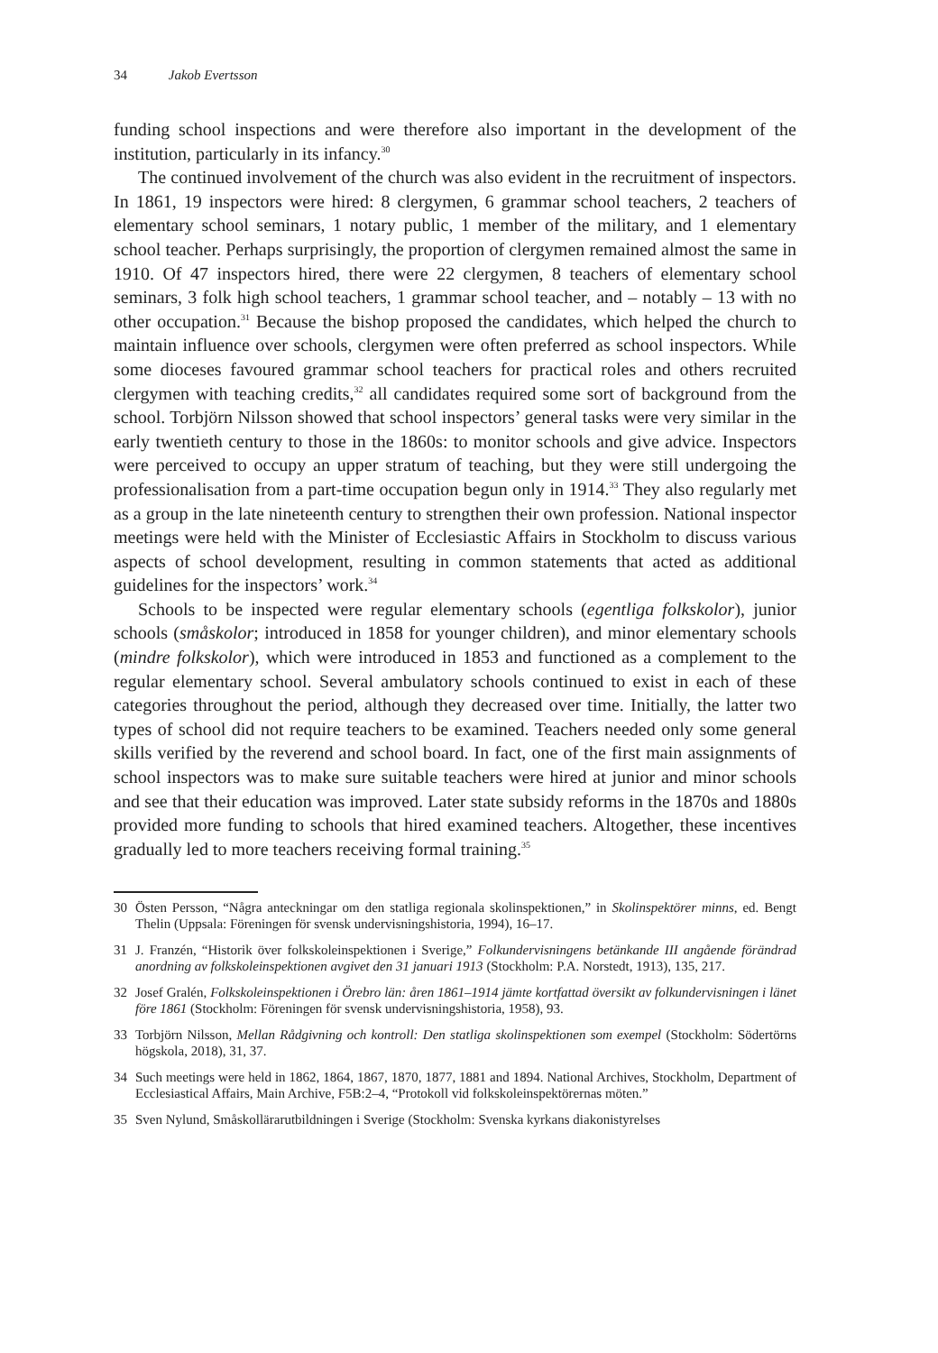34 Jakob Evertsson
funding school inspections and were therefore also important in the development of the institution, particularly in its infancy.<sup>30</sup>
The continued involvement of the church was also evident in the recruitment of inspectors. In 1861, 19 inspectors were hired: 8 clergymen, 6 grammar school teachers, 2 teachers of elementary school seminars, 1 notary public, 1 member of the military, and 1 elementary school teacher. Perhaps surprisingly, the proportion of clergymen remained almost the same in 1910. Of 47 inspectors hired, there were 22 clergymen, 8 teachers of elementary school seminars, 3 folk high school teachers, 1 grammar school teacher, and – notably – 13 with no other occupation.<sup>31</sup> Because the bishop proposed the candidates, which helped the church to maintain influence over schools, clergymen were often preferred as school inspectors. While some dioceses favoured grammar school teachers for practical roles and others recruited clergymen with teaching credits,<sup>32</sup> all candidates required some sort of background from the school. Torbjörn Nilsson showed that school inspectors’ general tasks were very similar in the early twentieth century to those in the 1860s: to monitor schools and give advice. Inspectors were perceived to occupy an upper stratum of teaching, but they were still undergoing the professionalisation from a part-time occupation begun only in 1914.<sup>33</sup> They also regularly met as a group in the late nineteenth century to strengthen their own profession. National inspector meetings were held with the Minister of Ecclesiastic Affairs in Stockholm to discuss various aspects of school development, resulting in common statements that acted as additional guidelines for the inspectors’ work.<sup>34</sup>
Schools to be inspected were regular elementary schools (egentliga folkskolor), junior schools (småskolor; introduced in 1858 for younger children), and minor elementary schools (mindre folkskolor), which were introduced in 1853 and functioned as a complement to the regular elementary school. Several ambulatory schools continued to exist in each of these categories throughout the period, although they decreased over time. Initially, the latter two types of school did not require teachers to be examined. Teachers needed only some general skills verified by the reverend and school board. In fact, one of the first main assignments of school inspectors was to make sure suitable teachers were hired at junior and minor schools and see that their education was improved. Later state subsidy reforms in the 1870s and 1880s provided more funding to schools that hired examined teachers. Altogether, these incentives gradually led to more teachers receiving formal training.<sup>35</sup>
30 Östen Persson, “Några anteckningar om den statliga regionala skolinspektionen,” in Skolinspektörer minns, ed. Bengt Thelin (Uppsala: Föreningen för svensk undervisningshistoria, 1994), 16–17.
31 J. Franzén, “Historik över folkskoleinspektionen i Sverige,” Folkundervisningens betänkande III angående förändrad anordning av folkskoleinspektionen avgivet den 31 januari 1913 (Stockholm: P.A. Norstedt, 1913), 135, 217.
32 Josef Gralén, Folkskoleinspektionen i Örebro län: åren 1861–1914 jämte kortfattad översikt av folkundervisningen i länet före 1861 (Stockholm: Föreningen för svensk undervisningshistoria, 1958), 93.
33 Torbjörn Nilsson, Mellan Rådgivning och kontroll: Den statliga skolinspektionen som exempel (Stockholm: Södertörns högskola, 2018), 31, 37.
34 Such meetings were held in 1862, 1864, 1867, 1870, 1877, 1881 and 1894. National Archives, Stockholm, Department of Ecclesiastical Affairs, Main Archive, F5B:2–4, “Protokoll vid folkskoleinspektörernas möten.”
35 Sven Nylund, Småskollärarutbildningen i Sverige (Stockholm: Svenska kyrkans diakonistyrelses